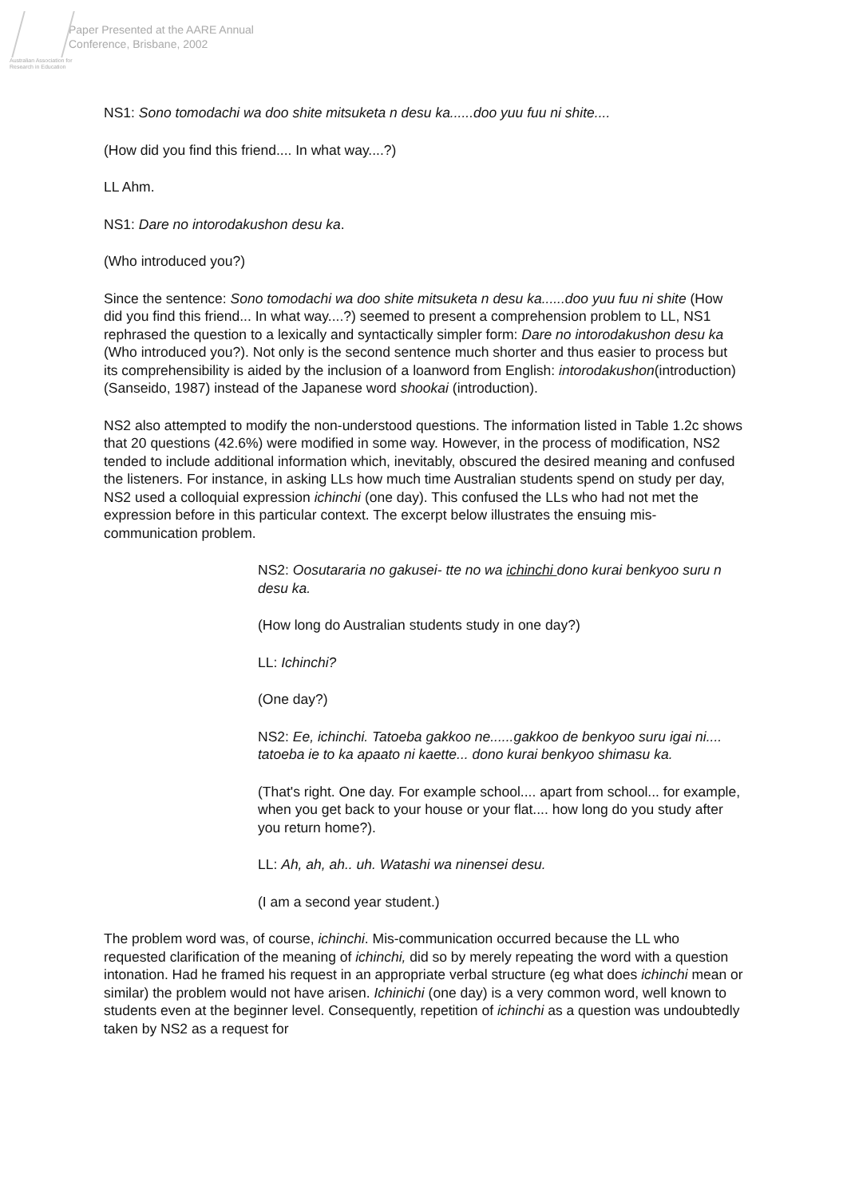Australian Association for Research in Education
Paper Presented at the AARE Annual
Conference, Brisbane, 2002
NS1: Sono tomodachi wa doo shite mitsuketa n desu ka......doo yuu fuu ni shite....
(How did you find this friend.... In what way....?)
LL Ahm.
NS1: Dare no intorodakushon desu ka.
(Who introduced you?)
Since the sentence: Sono tomodachi wa doo shite mitsuketa n desu ka......doo yuu fuu ni shite (How did you find this friend... In what way....?) seemed to present a comprehension problem to LL, NS1 rephrased the question to a lexically and syntactically simpler form: Dare no intorodakushon desu ka (Who introduced you?). Not only is the second sentence much shorter and thus easier to process but its comprehensibility is aided by the inclusion of a loanword from English: intorodakushon(introduction)(Sanseido, 1987) instead of the Japanese word shookai (introduction).
NS2 also attempted to modify the non-understood questions. The information listed in Table 1.2c shows that 20 questions (42.6%) were modified in some way. However, in the process of modification, NS2 tended to include additional information which, inevitably, obscured the desired meaning and confused the listeners. For instance, in asking LLs how much time Australian students spend on study per day, NS2 used a colloquial expression ichinchi (one day). This confused the LLs who had not met the expression before in this particular context. The excerpt below illustrates the ensuing mis-communication problem.
NS2: Oosutararia no gakusei- tte no wa ichinchi dono kurai benkyoo suru n desu ka.
(How long do Australian students study in one day?)
LL: Ichinchi?
(One day?)
NS2: Ee, ichinchi. Tatoeba gakkoo ne......gakkoo de benkyoo suru igai ni.... tatoeba ie to ka apaato ni kaette... dono kurai benkyoo shimasu ka.
(That's right. One day. For example school.... apart from school... for example, when you get back to your house or your flat.... how long do you study after you return home?).
LL: Ah, ah, ah.. uh. Watashi wa ninensei desu.
(I am a second year student.)
The problem word was, of course, ichinchi. Mis-communication occurred because the LL who requested clarification of the meaning of ichinchi, did so by merely repeating the word with a question intonation. Had he framed his request in an appropriate verbal structure (eg what does ichinchi mean or similar) the problem would not have arisen. Ichinichi (one day) is a very common word, well known to students even at the beginner level. Consequently, repetition of ichinchi as a question was undoubtedly taken by NS2 as a request for